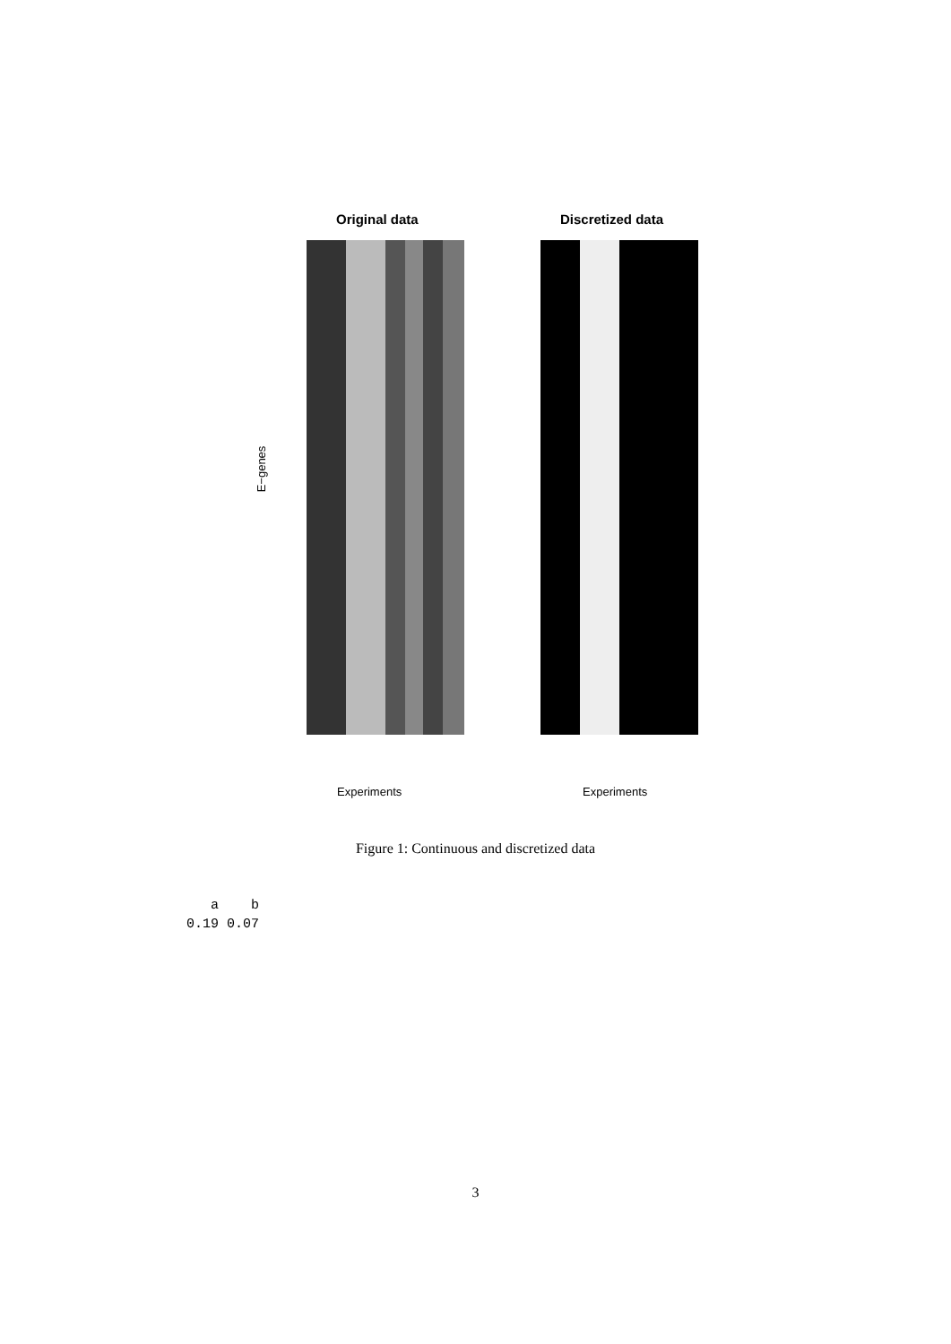Original data Discretized data
E−genes
Experiments Experiments
Figure 1: Continuous and discretized data
a b 0.19 0.07
3